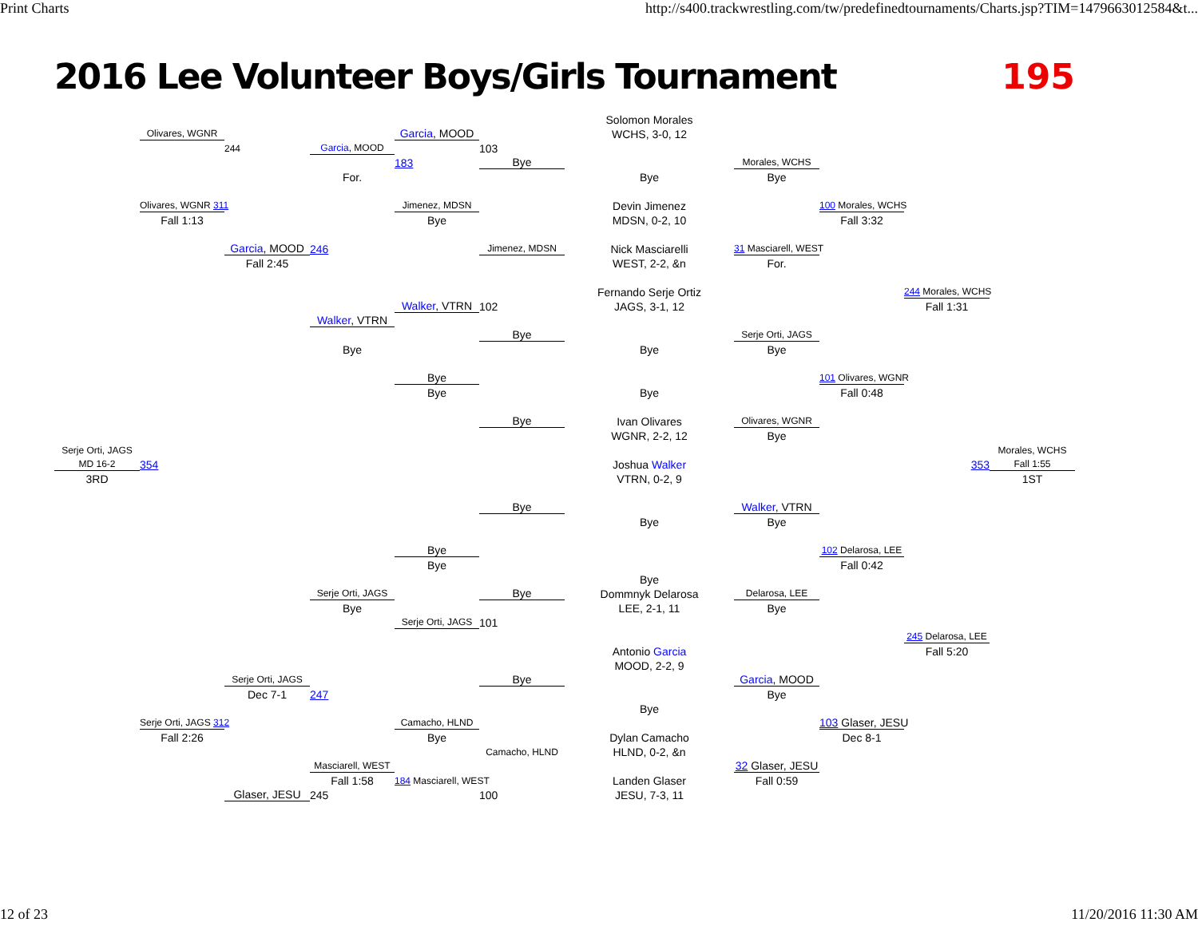Print Charts http://s400.trackwrestling.com/tw/predefinedtournaments/Charts.jsp?TIM=1479663012584&t...
2016 Lee Volunteer Boys/Girls Tournament
195
Solomon Morales
WCHS, 3-0, 12
Olivares, WGNR
244
Garcia, MOOD
103
Garcia, MOOD
183
Bye
Morales, WCHS
Bye
For.
Bye
Olivares, WGNR 311
Jimenez, MDSN
Devin Jimenez
100 Morales, WCHS
Fall 1:13
Bye
MDSN, 0-2, 10
Fall 3:32
Garcia, MOOD
246
Jimenez, MDSN
Nick Masciarelli
31 Masciarell, WEST
Fall 2:45
WEST, 2-2, &n
For.
Fernando Serje Ortiz
244 Morales, WCHS
JAGS, 3-1, 12
Walker, VTRN
102
Fall 1:31
Walker, VTRN
Bye
Serje Orti, JAGS
Bye
Bye
Bye
Bye
101 Olivares, WGNR
Bye
Bye
Fall 0:48
Bye
Ivan Olivares
Olivares, WGNR
WGNR, 2-2, 12
Bye
Serje Orti, JAGS
Morales, WCHS
MD 16-2
354
Joshua Walker
353
Fall 1:55
3RD
VTRN, 0-2, 9
1ST
Bye
Walker, VTRN
Bye
Bye
Bye
102 Delarosa, LEE
Bye
Fall 0:42
Bye
Serje Orti, JAGS
Bye
Dommnyk Delarosa
Delarosa, LEE
Bye
LEE, 2-1, 11
Bye
Serje Orti, JAGS
101
245 Delarosa, LEE
Antonio Garcia
Fall 5:20
MOOD, 2-2, 9
Serje Orti, JAGS
Bye
Garcia, MOOD
Dec 7-1
247
Bye
Bye
Serje Orti, JAGS 312
Camacho, HLND
103 Glaser, JESU
Fall 2:26
Bye
Dylan Camacho
Dec 8-1
Camacho, HLND
HLND, 0-2, &n
Masciarell, WEST
32 Glaser, JESU
Fall 1:58
184 Masciarell, WEST
Landen Glaser
Fall 0:59
Glaser, JESU
245
100
JESU, 7-3, 11
12 of 23 11/20/2016 11:30 AM